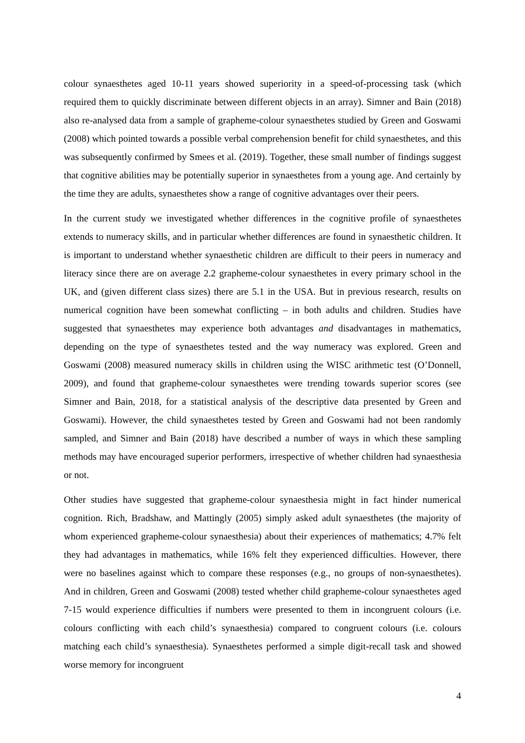colour synaesthetes aged 10-11 years showed superiority in a speed-of-processing task (which required them to quickly discriminate between different objects in an array). Simner and Bain (2018) also re-analysed data from a sample of grapheme-colour synaesthetes studied by Green and Goswami (2008) which pointed towards a possible verbal comprehension benefit for child synaesthetes, and this was subsequently confirmed by Smees et al. (2019). Together, these small number of findings suggest that cognitive abilities may be potentially superior in synaesthetes from a young age. And certainly by the time they are adults, synaesthetes show a range of cognitive advantages over their peers.
In the current study we investigated whether differences in the cognitive profile of synaesthetes extends to numeracy skills, and in particular whether differences are found in synaesthetic children. It is important to understand whether synaesthetic children are difficult to their peers in numeracy and literacy since there are on average 2.2 grapheme-colour synaesthetes in every primary school in the UK, and (given different class sizes) there are 5.1 in the USA. But in previous research, results on numerical cognition have been somewhat conflicting – in both adults and children. Studies have suggested that synaesthetes may experience both advantages and disadvantages in mathematics, depending on the type of synaesthetes tested and the way numeracy was explored. Green and Goswami (2008) measured numeracy skills in children using the WISC arithmetic test (O’Donnell, 2009), and found that grapheme-colour synaesthetes were trending towards superior scores (see Simner and Bain, 2018, for a statistical analysis of the descriptive data presented by Green and Goswami). However, the child synaesthetes tested by Green and Goswami had not been randomly sampled, and Simner and Bain (2018) have described a number of ways in which these sampling methods may have encouraged superior performers, irrespective of whether children had synaesthesia or not.
Other studies have suggested that grapheme-colour synaesthesia might in fact hinder numerical cognition. Rich, Bradshaw, and Mattingly (2005) simply asked adult synaesthetes (the majority of whom experienced grapheme-colour synaesthesia) about their experiences of mathematics; 4.7% felt they had advantages in mathematics, while 16% felt they experienced difficulties. However, there were no baselines against which to compare these responses (e.g., no groups of non-synaesthetes). And in children, Green and Goswami (2008) tested whether child grapheme-colour synaesthetes aged 7-15 would experience difficulties if numbers were presented to them in incongruent colours (i.e. colours conflicting with each child’s synaesthesia) compared to congruent colours (i.e. colours matching each child’s synaesthesia). Synaesthetes performed a simple digit-recall task and showed worse memory for incongruent
4